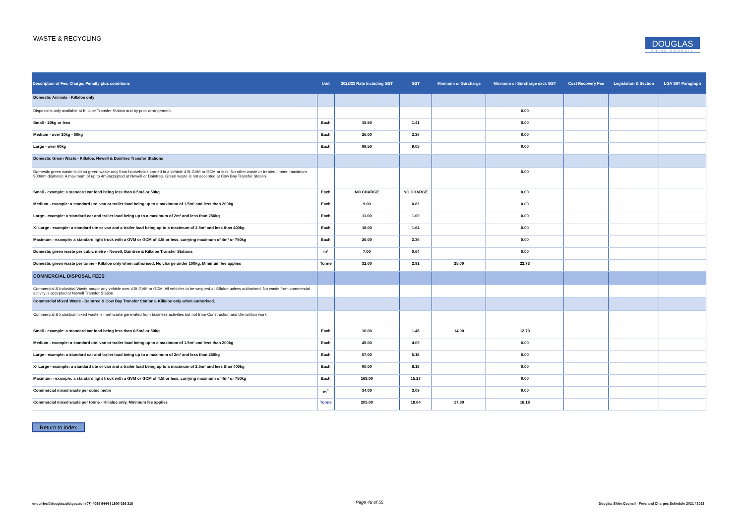WASTE & RECYCLING
DOUGLAS
SHIRE COUNCIL
| Description of Fee, Charge, Penalty plus conditions | Unit | 2022/23 Rate Including GST | GST | Minimum or Surcharge | Minimum or Surcharge excl. GST | Cost Recovery Fee | Legislation & Section | LGA S97 Paragraph |
| --- | --- | --- | --- | --- | --- | --- | --- | --- |
| Domestic Animals - Killaloe only | | | | | | | | |
| Disposal is only available at Killaloe Transfer Station and by prior arrangement. | | | | | 0.00 | | | |
| Small - 20kg or less | Each | 15.50 | 1.41 | | 0.00 | | | |
| Medium - over 20kg - 60kg | Each | 26.00 | 2.36 | | 0.00 | | | |
| Large - over 60kg | Each | 99.50 | 9.05 | | 0.00 | | | |
| Domestic Green Waste - Killaloe, Newell & Daintree Transfer Stations | | | | | | | | |
| Domestic green waste is clean green waste only from households carried in a vehicle 4.5t GVM or GCM or less. No other waste or treated timber, maximum 900mm diameter. A maximum of up to 4m3accepted at Newell or Daintree. Green waste is not accepted at Cow Bay Transfer Station. | | | | | 0.00 | | | |
| Small - example: a standard car load being less than 0.5m3 or 50kg | Each | NO CHARGE | NO CHARGE | | 0.00 | | | |
| Medium - example: a standard ute, van or trailer load being up to a maximum of 1.5m³ and less than 200kg | Each | 9.00 | 0.82 | | 0.00 | | | |
| Large - example: a standard car and trailer load being up to a maximum of 2m³ and less than 250kg | Each | 11.00 | 1.00 | | 0.00 | | | |
| X- Large - example: a standard ute or van and a trailer load being up to a maximum of 2.5m³ and less than 400kg | Each | 18.00 | 1.64 | | 0.00 | | | |
| Maximum - example: a standard light truck with a GVM or GCM of 4.5t or less, carrying maximum of 4m³ or 750kg | Each | 26.00 | 2.36 | | 0.00 | | | |
| Domestic green waste per cubic metre - Newell, Daintree & Killaloe Transfer Stations | m³ | 7.00 | 0.64 | | 0.00 | | | |
| Domestic green waste per tonne - Killaloe only when authorised. No charge under 100kg. Minimum fee applies | Tonne | 32.00 | 2.91 | 25.00 | 22.73 | | | |
| COMMERCIAL DISPOSAL FEES | | | | | | | | |
| Commercial & Industrial Waste and/or any vehicle over 4.5t GVM or GCM. All vehicles to be weighed at Killaloe unless authorised. No waste from commercial activity is accepted at Newell Transfer Station. | | | | | | | | |
| Commercial Mixed Waste - Daintree & Cow Bay Transfer Stations. Killaloe only when authorised. | | | | | | | | |
| Commercial & Industrial mixed waste is inert waste generated from business activities but not from Construction and Demolition work. | | | | | | | | |
| Small - example: a standard car load being less than 0.5m3 or 50kg | Each | 16.00 | 1.45 | 14.00 | 12.73 | | | |
| Medium - example: a standard ute, van or trailer load being up to a maximum of 1.5m³ and less than 200kg | Each | 45.00 | 4.09 | | 0.00 | | | |
| Large - example: a standard car and trailer load being up to a maximum of 2m³ and less than 250kg | Each | 57.00 | 5.18 | | 0.00 | | | |
| X- Large - example: a standard ute or van and a trailer load being up to a maximum of 2.5m³ and less than 400kg | Each | 90.00 | 8.18 | | 0.00 | | | |
| Maximum - example: a standard light truck with a GVM or GCM of 4.5t or less, carrying maximum of 4m³ or 750kg | Each | 168.00 | 15.27 | | 0.00 | | | |
| Commercial mixed waste per cubic metre | m<sup>3</sup> | 34.00 | 3.09 | | 0.00 | | | |
| Commercial mixed waste per tonne - Killaloe only. Minimum fee applies | Tonne | 205.00 | 18.64 | 17.80 | 16.18 | | | |
Return to Index
enquiries@douglas.qld.gov.au | (07) 4099 9444 | 1800 026 318
Page 48 of 55
Douglas Shire Council - Fees and Charges Schedule 2021 / 2022